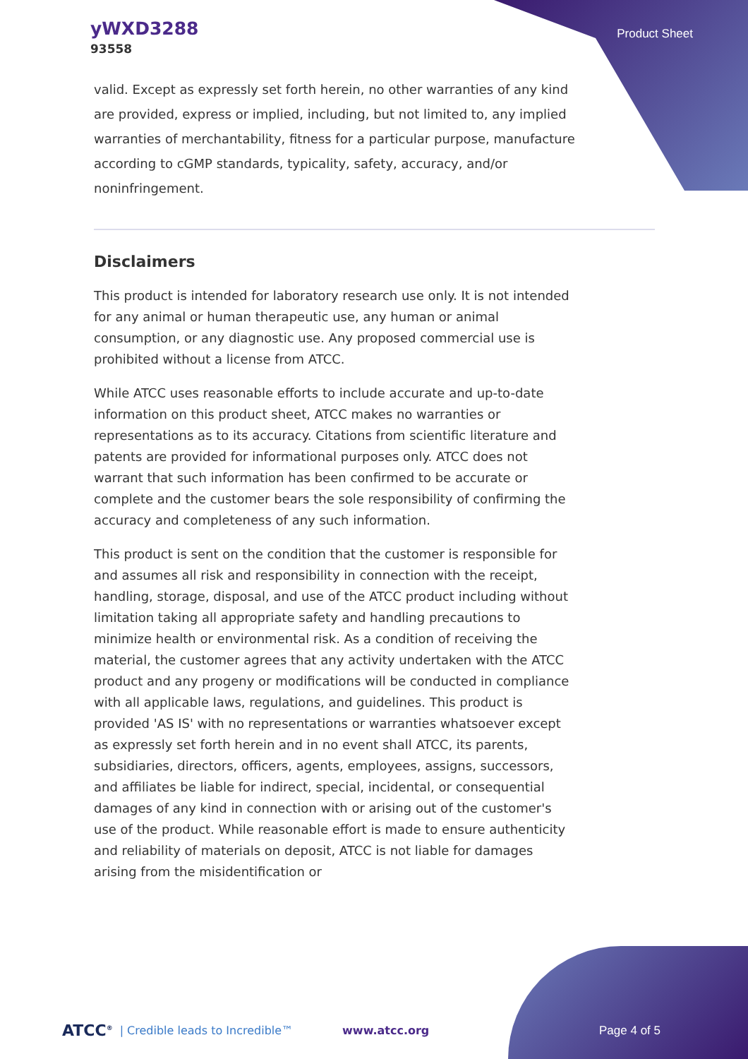yWXD3288
93558
Product Sheet
valid. Except as expressly set forth herein, no other warranties of any kind are provided, express or implied, including, but not limited to, any implied warranties of merchantability, fitness for a particular purpose, manufacture according to cGMP standards, typicality, safety, accuracy, and/or noninfringement.
Disclaimers
This product is intended for laboratory research use only. It is not intended for any animal or human therapeutic use, any human or animal consumption, or any diagnostic use. Any proposed commercial use is prohibited without a license from ATCC.
While ATCC uses reasonable efforts to include accurate and up-to-date information on this product sheet, ATCC makes no warranties or representations as to its accuracy. Citations from scientific literature and patents are provided for informational purposes only. ATCC does not warrant that such information has been confirmed to be accurate or complete and the customer bears the sole responsibility of confirming the accuracy and completeness of any such information.
This product is sent on the condition that the customer is responsible for and assumes all risk and responsibility in connection with the receipt, handling, storage, disposal, and use of the ATCC product including without limitation taking all appropriate safety and handling precautions to minimize health or environmental risk. As a condition of receiving the material, the customer agrees that any activity undertaken with the ATCC product and any progeny or modifications will be conducted in compliance with all applicable laws, regulations, and guidelines. This product is provided 'AS IS' with no representations or warranties whatsoever except as expressly set forth herein and in no event shall ATCC, its parents, subsidiaries, directors, officers, agents, employees, assigns, successors, and affiliates be liable for indirect, special, incidental, or consequential damages of any kind in connection with or arising out of the customer's use of the product. While reasonable effort is made to ensure authenticity and reliability of materials on deposit, ATCC is not liable for damages arising from the misidentification or
ATCC<sup>®</sup> | Credible leads to Incredible™ www.atcc.org Page 4 of 5